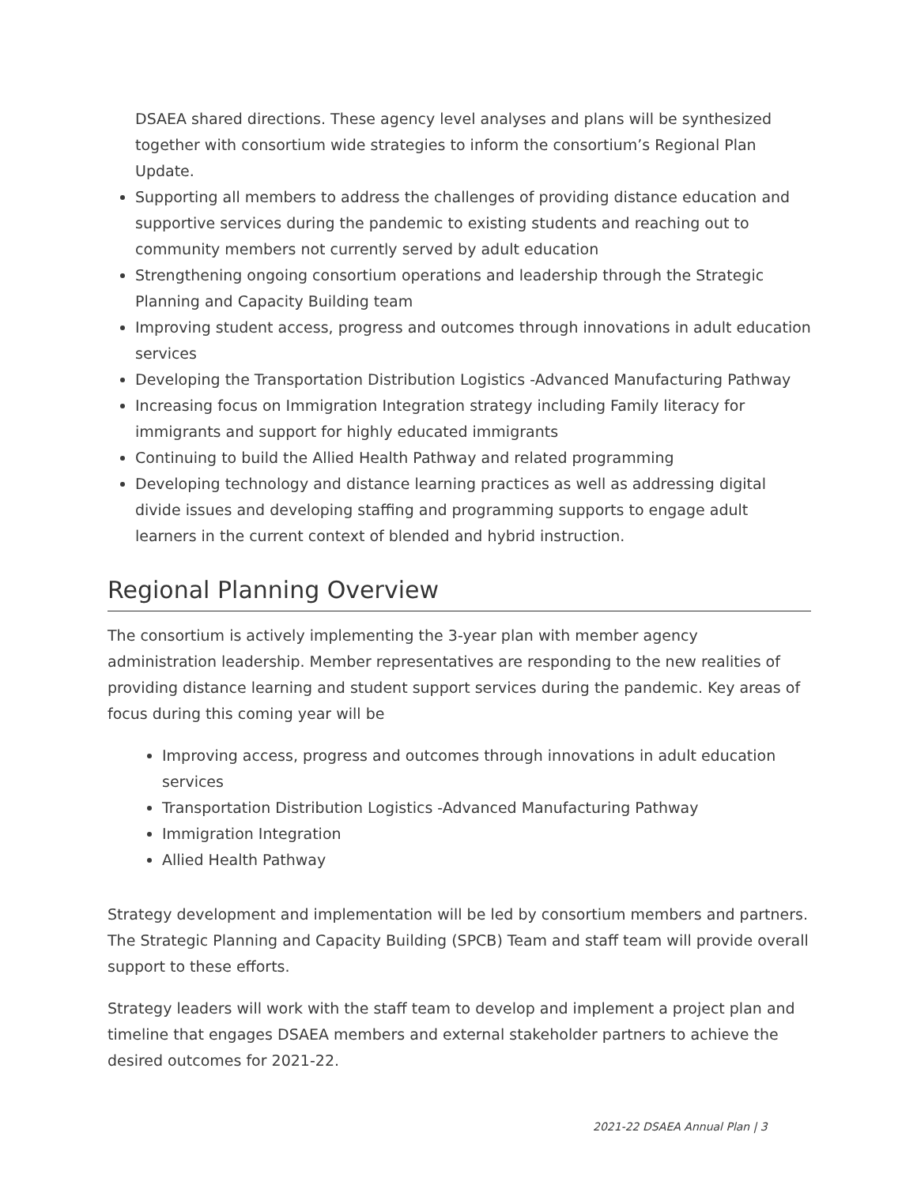DSAEA shared directions. These agency level analyses and plans will be synthesized together with consortium wide strategies to inform the consortium’s Regional Plan Update.
Supporting all members to address the challenges of providing distance education and supportive services during the pandemic to existing students and reaching out to community members not currently served by adult education
Strengthening ongoing consortium operations and leadership through the Strategic Planning and Capacity Building team
Improving student access, progress and outcomes through innovations in adult education services
Developing the Transportation Distribution Logistics -Advanced Manufacturing Pathway
Increasing focus on Immigration Integration strategy including Family literacy for immigrants and support for highly educated immigrants
Continuing to build the Allied Health Pathway and related programming
Developing technology and distance learning practices as well as addressing digital divide issues and developing staffing and programming supports to engage adult learners in the current context of blended and hybrid instruction.
Regional Planning Overview
The consortium is actively implementing the 3-year plan with member agency administration leadership. Member representatives are responding to the new realities of providing distance learning and student support services during the pandemic. Key areas of focus during this coming year will be
Improving access, progress and outcomes through innovations in adult education services
Transportation Distribution Logistics -Advanced Manufacturing Pathway
Immigration Integration
Allied Health Pathway
Strategy development and implementation will be led by consortium members and partners. The Strategic Planning and Capacity Building (SPCB) Team and staff team will provide overall support to these efforts.
Strategy leaders will work with the staff team to develop and implement a project plan and timeline that engages DSAEA members and external stakeholder partners to achieve the desired outcomes for 2021-22.
2021-22 DSAEA Annual Plan | 3